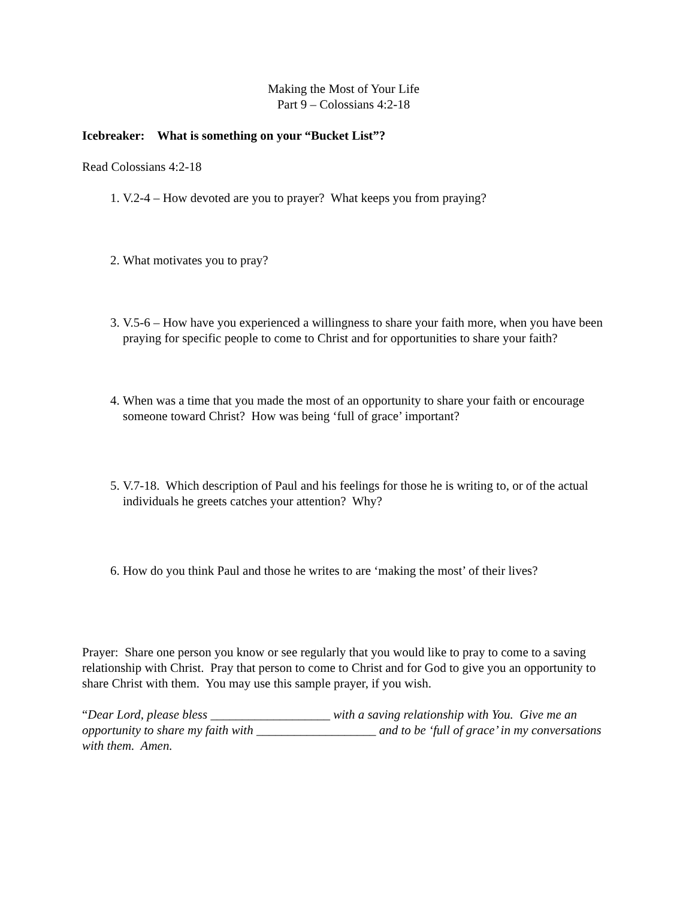Making the Most of Your Life
Part 9 – Colossians 4:2-18
Icebreaker: What is something on your “Bucket List”?
Read Colossians 4:2-18
1. V.2-4 – How devoted are you to prayer? What keeps you from praying?
2. What motivates you to pray?
3. V.5-6 – How have you experienced a willingness to share your faith more, when you have been praying for specific people to come to Christ and for opportunities to share your faith?
4. When was a time that you made the most of an opportunity to share your faith or encourage someone toward Christ? How was being ‘full of grace’ important?
5. V.7-18. Which description of Paul and his feelings for those he is writing to, or of the actual individuals he greets catches your attention? Why?
6. How do you think Paul and those he writes to are ‘making the most’ of their lives?
Prayer: Share one person you know or see regularly that you would like to pray to come to a saving relationship with Christ. Pray that person to come to Christ and for God to give you an opportunity to share Christ with them. You may use this sample prayer, if you wish.
“Dear Lord, please bless ___________________ with a saving relationship with You. Give me an opportunity to share my faith with ___________________ and to be ‘full of grace’ in my conversations with them. Amen.